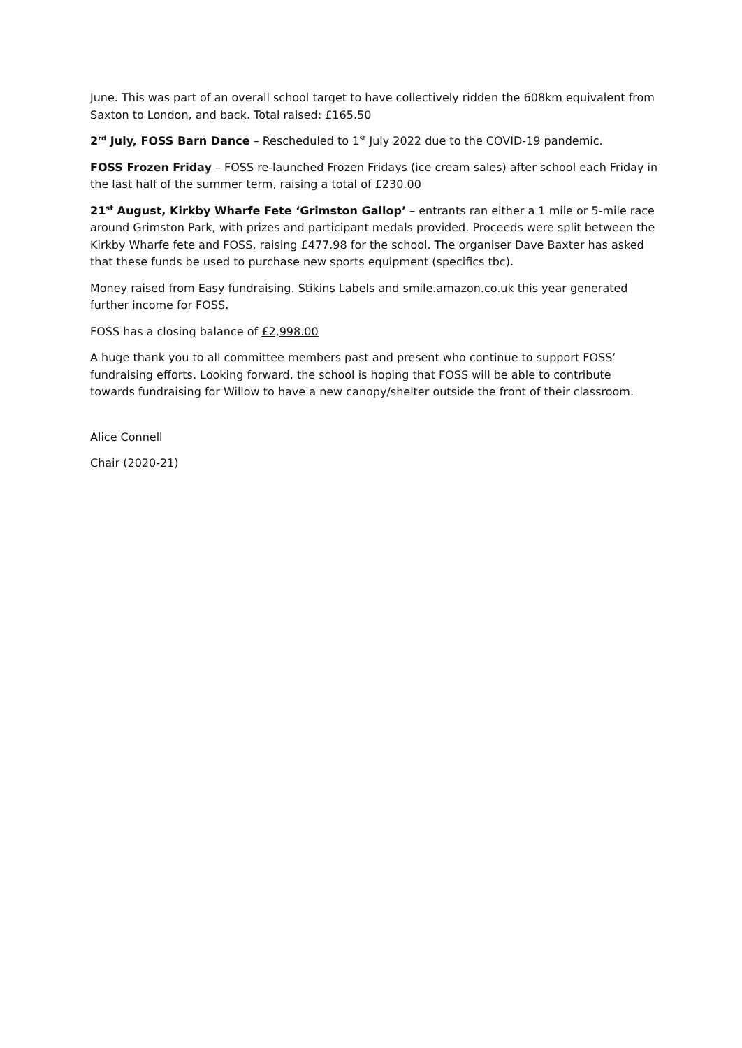June. This was part of an overall school target to have collectively ridden the 608km equivalent from Saxton to London, and back. Total raised: £165.50
2<sup>rd</sup> July, FOSS Barn Dance – Rescheduled to 1<sup>st</sup> July 2022 due to the COVID-19 pandemic.
FOSS Frozen Friday – FOSS re-launched Frozen Fridays (ice cream sales) after school each Friday in the last half of the summer term, raising a total of £230.00
21<sup>st</sup> August, Kirkby Wharfe Fete ‘Grimston Gallop’ – entrants ran either a 1 mile or 5-mile race around Grimston Park, with prizes and participant medals provided. Proceeds were split between the Kirkby Wharfe fete and FOSS, raising £477.98 for the school. The organiser Dave Baxter has asked that these funds be used to purchase new sports equipment (specifics tbc).
Money raised from Easy fundraising. Stikins Labels and smile.amazon.co.uk this year generated further income for FOSS.
FOSS has a closing balance of £2,998.00
A huge thank you to all committee members past and present who continue to support FOSS’ fundraising efforts. Looking forward, the school is hoping that FOSS will be able to contribute towards fundraising for Willow to have a new canopy/shelter outside the front of their classroom.
Alice Connell
Chair (2020-21)